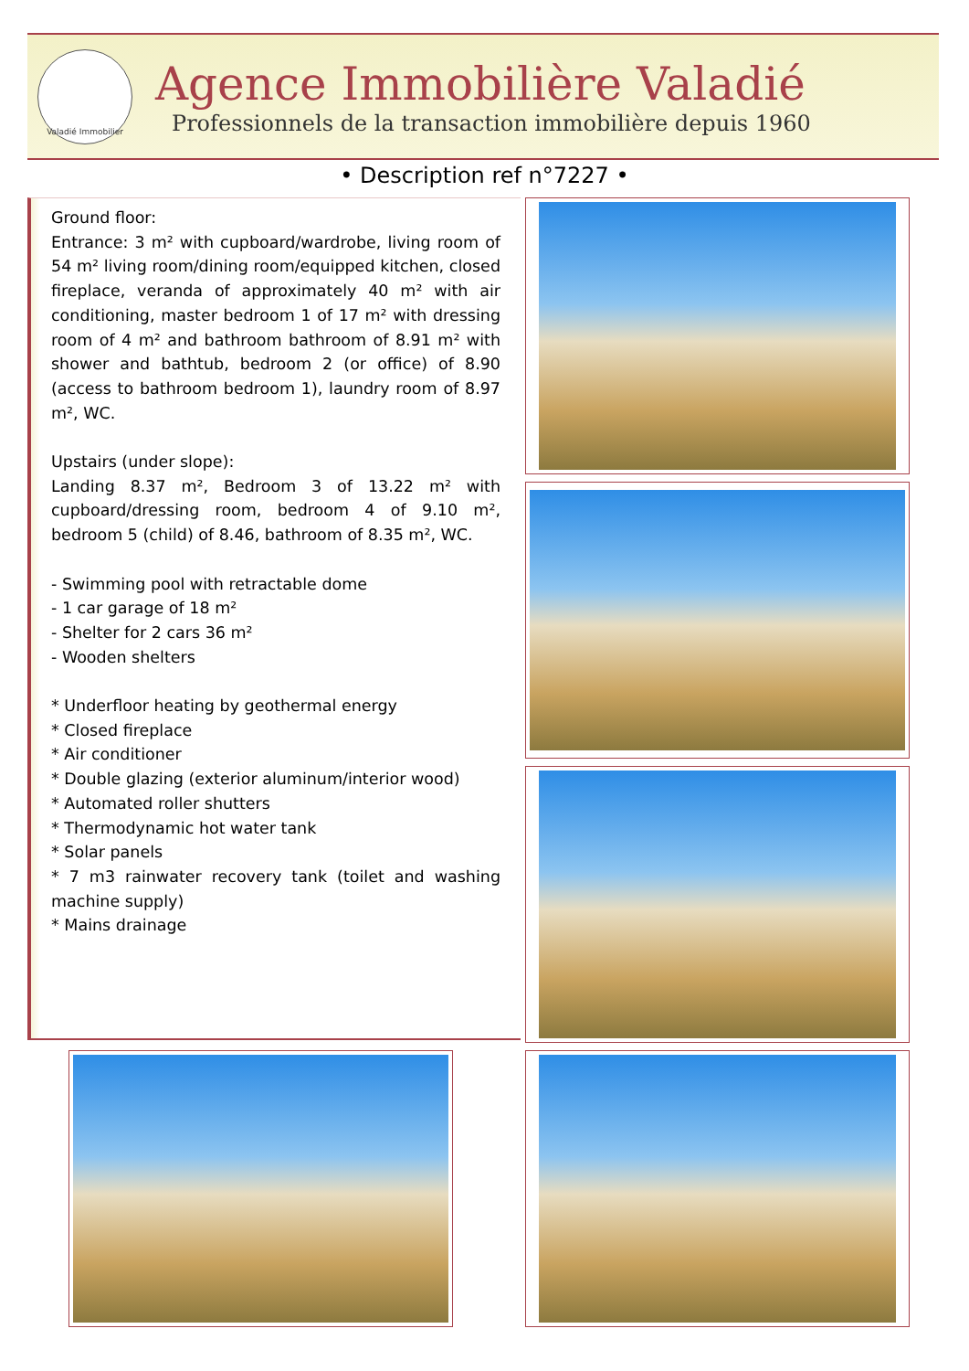Valadié Immobilier
Agence Immobilière Valadié
Professionnels de la transaction immobilière depuis 1960
• Description ref n°7227 •
Ground floor:
Entrance: 3 m² with cupboard/wardrobe, living room of 54 m² living room/dining room/equipped kitchen, closed fireplace, veranda of approximately 40 m² with air conditioning, master bedroom 1 of 17 m² with dressing room of 4 m² and bathroom bathroom of 8.91 m² with shower and bathtub, bedroom 2 (or office) of 8.90 (access to bathroom bedroom 1), laundry room of 8.97 m², WC.
Upstairs (under slope):
Landing 8.37 m², Bedroom 3 of 13.22 m² with cupboard/dressing room, bedroom 4 of 9.10 m², bedroom 5 (child) of 8.46, bathroom of 8.35 m², WC.
- Swimming pool with retractable dome
- 1 car garage of 18 m²
- Shelter for 2 cars 36 m²
- Wooden shelters
* Underfloor heating by geothermal energy
* Closed fireplace
* Air conditioner
* Double glazing (exterior aluminum/interior wood)
* Automated roller shutters
* Thermodynamic hot water tank
* Solar panels
* 7 m3 rainwater recovery tank (toilet and washing machine supply)
* Mains drainage